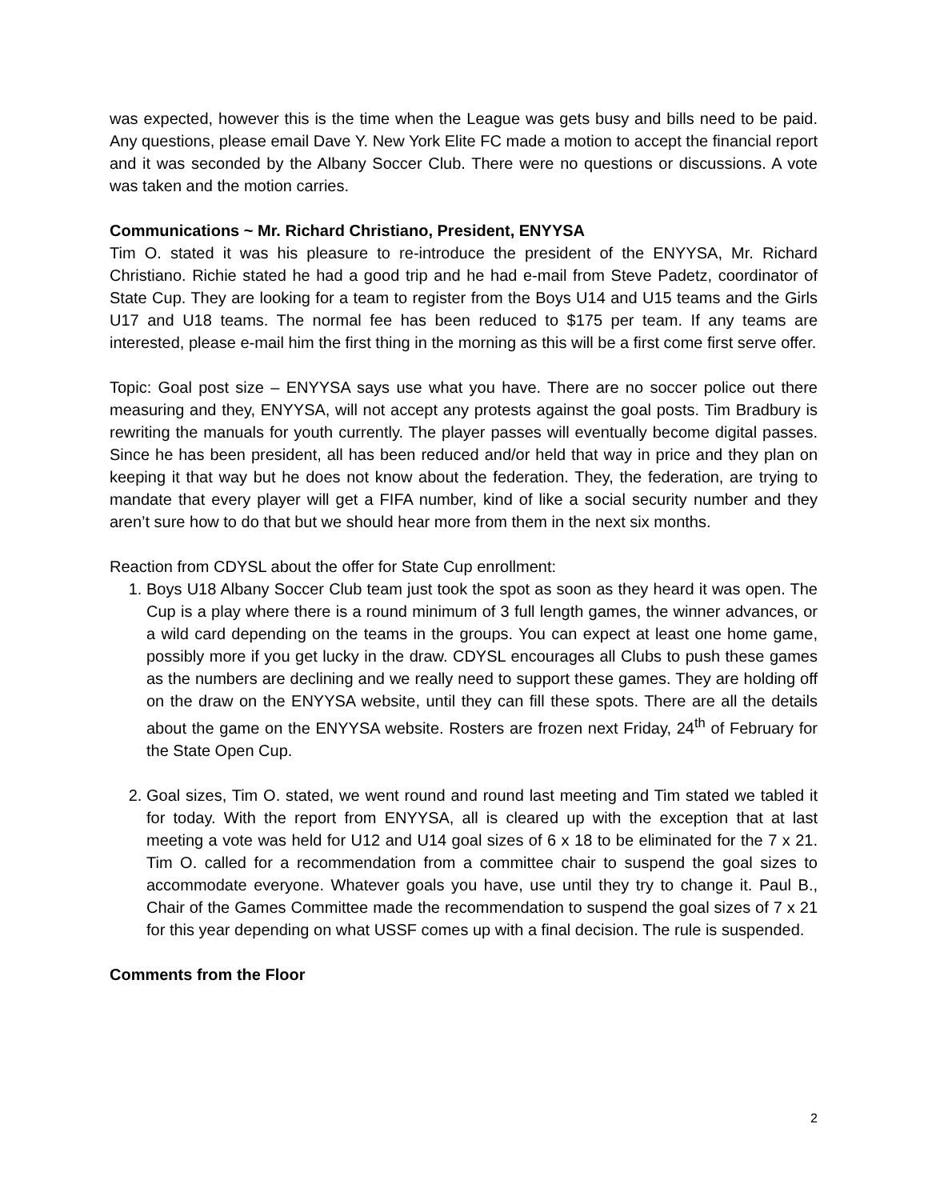was expected, however this is the time when the League was gets busy and bills need to be paid. Any questions, please email Dave Y. New York Elite FC made a motion to accept the financial report and it was seconded by the Albany Soccer Club. There were no questions or discussions. A vote was taken and the motion carries.
Communications ~ Mr. Richard Christiano, President, ENYYSA
Tim O. stated it was his pleasure to re-introduce the president of the ENYYSA, Mr. Richard Christiano. Richie stated he had a good trip and he had e-mail from Steve Padetz, coordinator of State Cup. They are looking for a team to register from the Boys U14 and U15 teams and the Girls U17 and U18 teams. The normal fee has been reduced to $175 per team. If any teams are interested, please e-mail him the first thing in the morning as this will be a first come first serve offer.
Topic: Goal post size – ENYYSA says use what you have. There are no soccer police out there measuring and they, ENYYSA, will not accept any protests against the goal posts. Tim Bradbury is rewriting the manuals for youth currently. The player passes will eventually become digital passes. Since he has been president, all has been reduced and/or held that way in price and they plan on keeping it that way but he does not know about the federation. They, the federation, are trying to mandate that every player will get a FIFA number, kind of like a social security number and they aren’t sure how to do that but we should hear more from them in the next six months.
Reaction from CDYSL about the offer for State Cup enrollment:
1. Boys U18 Albany Soccer Club team just took the spot as soon as they heard it was open. The Cup is a play where there is a round minimum of 3 full length games, the winner advances, or a wild card depending on the teams in the groups. You can expect at least one home game, possibly more if you get lucky in the draw. CDYSL encourages all Clubs to push these games as the numbers are declining and we really need to support these games. They are holding off on the draw on the ENYYSA website, until they can fill these spots. There are all the details about the game on the ENYYSA website. Rosters are frozen next Friday, 24<sup>th</sup> of February for the State Open Cup.
2. Goal sizes, Tim O. stated, we went round and round last meeting and Tim stated we tabled it for today. With the report from ENYYSA, all is cleared up with the exception that at last meeting a vote was held for U12 and U14 goal sizes of 6 x 18 to be eliminated for the 7 x 21. Tim O. called for a recommendation from a committee chair to suspend the goal sizes to accommodate everyone. Whatever goals you have, use until they try to change it. Paul B., Chair of the Games Committee made the recommendation to suspend the goal sizes of 7 x 21 for this year depending on what USSF comes up with a final decision. The rule is suspended.
Comments from the Floor
2